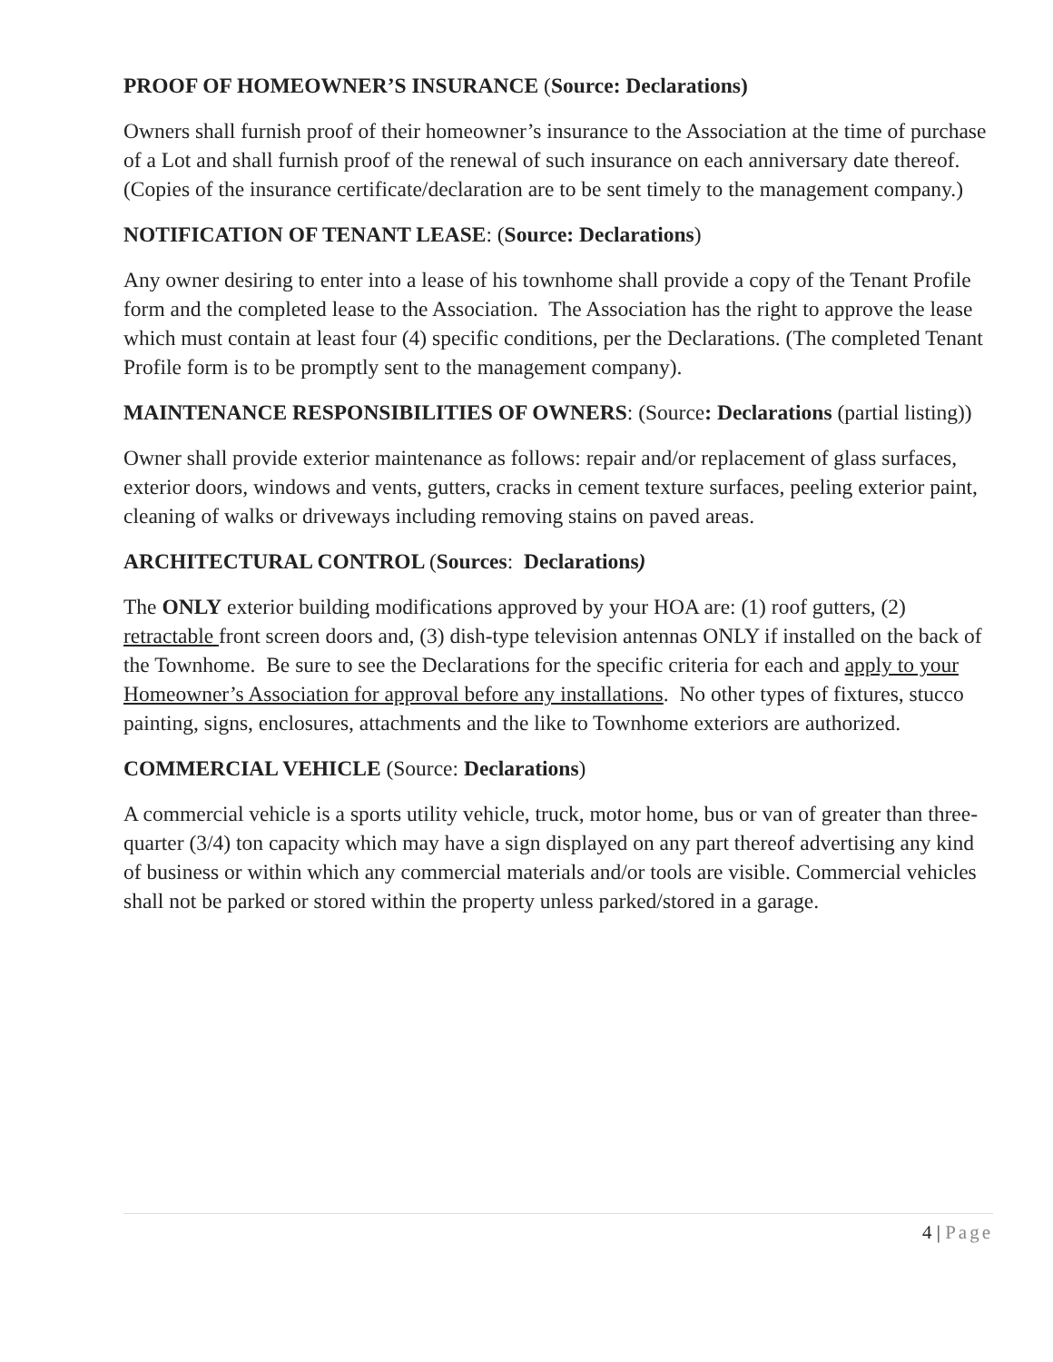PROOF OF HOMEOWNER’S INSURANCE (Source: Declarations)
Owners shall furnish proof of their homeowner’s insurance to the Association at the time of purchase of a Lot and shall furnish proof of the renewal of such insurance on each anniversary date thereof. (Copies of the insurance certificate/declaration are to be sent timely to the management company.)
NOTIFICATION OF TENANT LEASE: (Source: Declarations)
Any owner desiring to enter into a lease of his townhome shall provide a copy of the Tenant Profile form and the completed lease to the Association. The Association has the right to approve the lease which must contain at least four (4) specific conditions, per the Declarations. (The completed Tenant Profile form is to be promptly sent to the management company).
MAINTENANCE RESPONSIBILITIES OF OWNERS: (Source: Declarations (partial listing))
Owner shall provide exterior maintenance as follows: repair and/or replacement of glass surfaces, exterior doors, windows and vents, gutters, cracks in cement texture surfaces, peeling exterior paint, cleaning of walks or driveways including removing stains on paved areas.
ARCHITECTURAL CONTROL (Sources: Declarations)
The ONLY exterior building modifications approved by your HOA are: (1) roof gutters, (2) retractable front screen doors and, (3) dish-type television antennas ONLY if installed on the back of the Townhome. Be sure to see the Declarations for the specific criteria for each and apply to your Homeowner’s Association for approval before any installations. No other types of fixtures, stucco painting, signs, enclosures, attachments and the like to Townhome exteriors are authorized.
COMMERCIAL VEHICLE (Source: Declarations)
A commercial vehicle is a sports utility vehicle, truck, motor home, bus or van of greater than three-quarter (3/4) ton capacity which may have a sign displayed on any part thereof advertising any kind of business or within which any commercial materials and/or tools are visible. Commercial vehicles shall not be parked or stored within the property unless parked/stored in a garage.
4 | Page